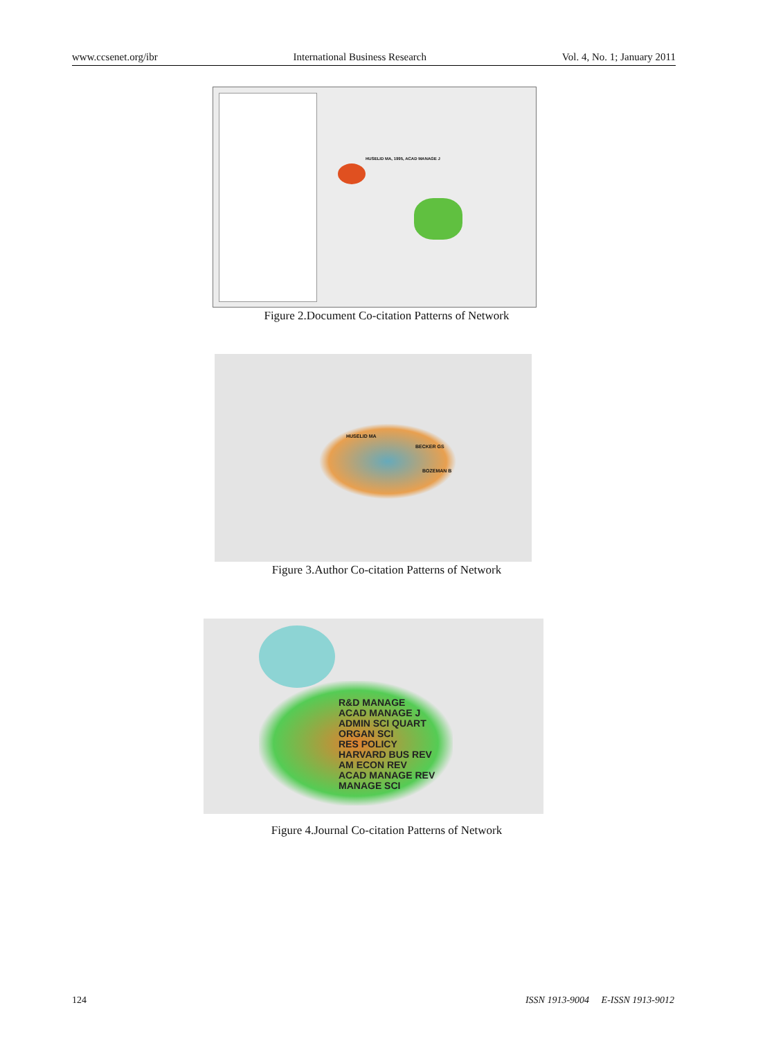www.ccsenet.org/ibr International Business Research Vol. 4, No. 1; January 2011
HUSELID MA, 1995, ACAD MANAGE J
Figure 2.Document Co-citation Patterns of Network
HUSELID MA
BECKER GS
BOZEMAN B
Figure 3.Author Co-citation Patterns of Network
R&D MANAGE
ACAD MANAGE J
ADMIN SCI QUART
ORGAN SCI
RES POLICY
HARVARD BUS REV
AM ECON REV
ACAD MANAGE REV
MANAGE SCI
Figure 4.Journal Co-citation Patterns of Network
124 ISSN 1913-9004 E-ISSN 1913-9012